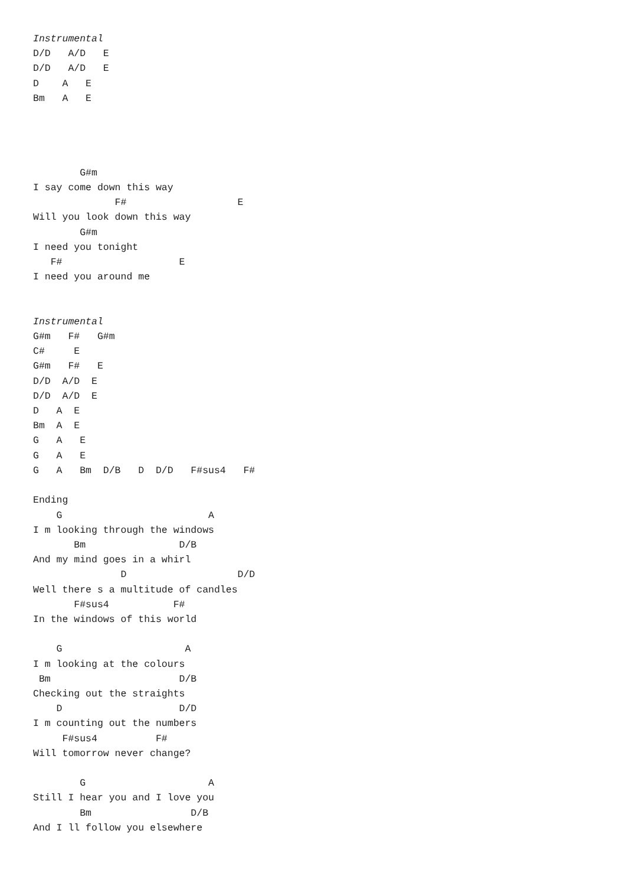Instrumental
D/D   A/D   E
D/D   A/D   E
D    A   E
Bm   A   E




        G#m
I say come down this way
              F#                   E
Will you look down this way
        G#m
I need you tonight
   F#                    E
I need you around me


Instrumental
G#m   F#   G#m
C#     E
G#m   F#   E
D/D  A/D  E
D/D  A/D  E
D   A  E
Bm  A  E
G   A   E
G   A   E
G   A   Bm  D/B   D  D/D   F#sus4   F#

Ending
    G                         A
I m looking through the windows
       Bm                D/B
And my mind goes in a whirl
               D                   D/D
Well there s a multitude of candles
       F#sus4           F#
In the windows of this world

    G                     A
I m looking at the colours
 Bm                      D/B
Checking out the straights
    D                    D/D
I m counting out the numbers
     F#sus4          F#
Will tomorrow never change?

        G                     A
Still I hear you and I love you
        Bm                 D/B
And I ll follow you elsewhere